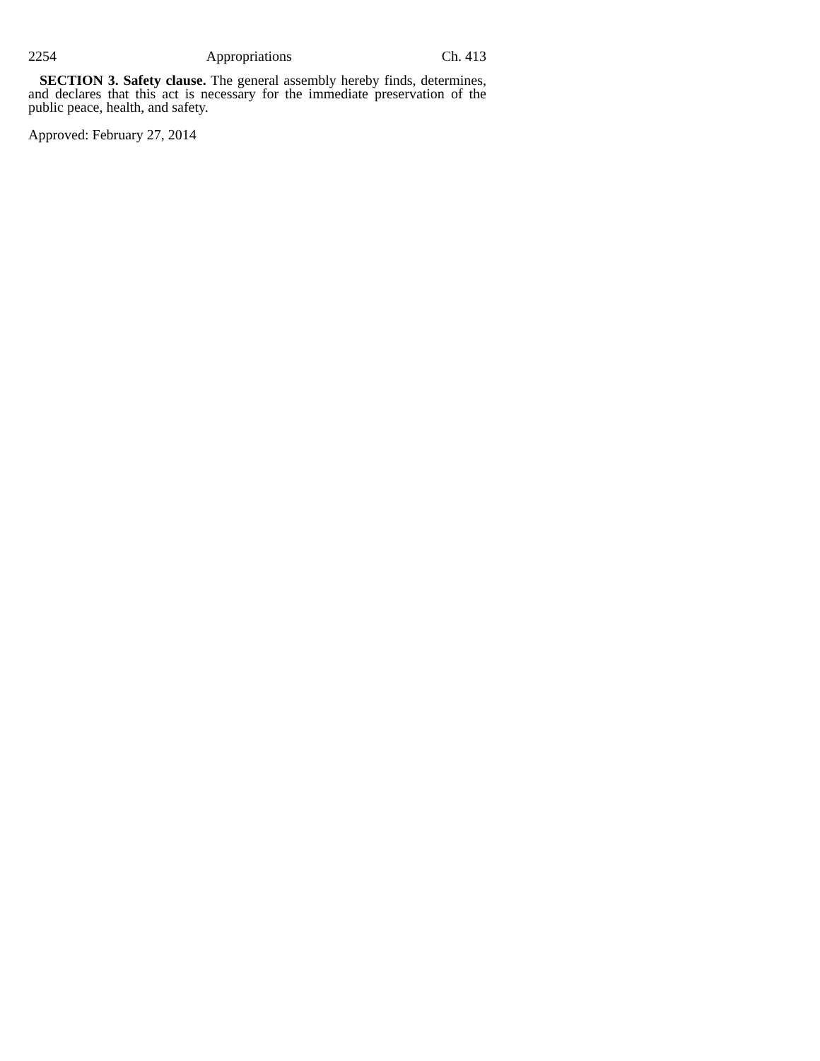2254 Appropriations Ch. 413
SECTION 3. Safety clause. The general assembly hereby finds, determines, and declares that this act is necessary for the immediate preservation of the public peace, health, and safety.
Approved: February 27, 2014